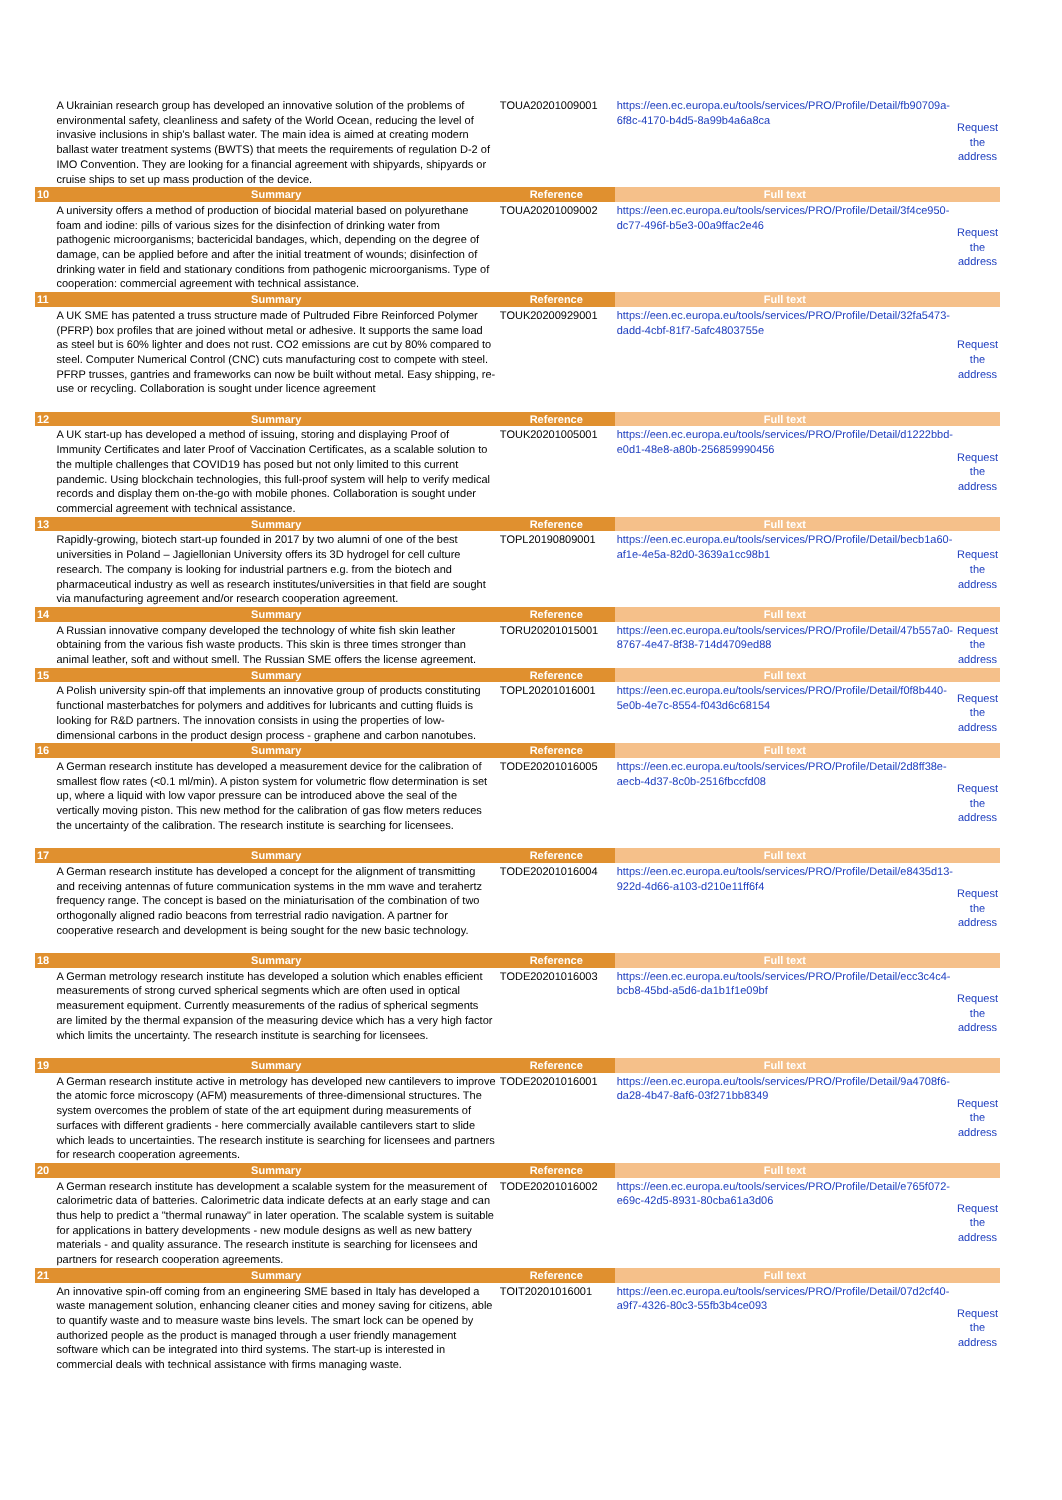| | A Ukrainian research group has developed an innovative solution of the problems of environmental safety, cleanliness and safety of the World Ocean, reducing the level of invasive inclusions in ship's ballast water. The main idea is aimed at creating modern ballast water treatment systems (BWTS) that meets the requirements of regulation D-2 of IMO Convention. They are looking for a financial agreement with shipyards, shipyards or cruise ships to set up mass production of the device. | TOUA20201009001 | https://een.ec.europa.eu/tools/services/PRO/Profile/Detail/fb90709a-6f8c-4170-b4d5-8a99b4a6a8ca | Request the address |
| 10 | Summary | Reference | Full text | |
| | A university offers a method of production of biocidal material based on polyurethane foam and iodine: pills of various sizes for the disinfection of drinking water from pathogenic microorganisms; bactericidal bandages, which, depending on the degree of damage, can be applied before and after the initial treatment of wounds; disinfection of drinking water in field and stationary conditions from pathogenic microorganisms. Type of cooperation: commercial agreement with technical assistance. | TOUA20201009002 | https://een.ec.europa.eu/tools/services/PRO/Profile/Detail/3f4ce950-dc77-496f-b5e3-00a9ffac2e46 | Request the address |
| 11 | Summary | Reference | Full text | |
| | A UK SME has patented a truss structure made of Pultruded Fibre Reinforced Polymer (PFRP) box profiles that are joined without metal or adhesive. It supports the same load as steel but is 60% lighter and does not rust. CO2 emissions are cut by 80% compared to steel. Computer Numerical Control (CNC) cuts manufacturing cost to compete with steel. PFRP trusses, gantries and frameworks can now be built without metal. Easy shipping, re-use or recycling. Collaboration is sought under licence agreement | TOUK20200929001 | https://een.ec.europa.eu/tools/services/PRO/Profile/Detail/32fa5473-dadd-4cbf-81f7-5afc4803755e | Request the address |
| 12 | Summary | Reference | Full text | |
| | A UK start-up has developed a method of issuing, storing and displaying Proof of Immunity Certificates and later Proof of Vaccination Certificates, as a scalable solution to the multiple challenges that COVID19 has posed but not only limited to this current pandemic. Using blockchain technologies, this full-proof system will help to verify medical records and display them on-the-go with mobile phones. Collaboration is sought under commercial agreement with technical assistance. | TOUK20201005001 | https://een.ec.europa.eu/tools/services/PRO/Profile/Detail/d1222bbd-e0d1-48e8-a80b-256859990456 | Request the address |
| 13 | Summary | Reference | Full text | |
| | Rapidly-growing, biotech start-up founded in 2017 by two alumni of one of the best universities in Poland – Jagiellonian University offers its 3D hydrogel for cell culture research. The company is looking for industrial partners e.g. from the biotech and pharmaceutical industry as well as research institutes/universities in that field are sought via manufacturing agreement and/or research cooperation agreement. | TOPL20190809001 | https://een.ec.europa.eu/tools/services/PRO/Profile/Detail/becb1a60-af1e-4e5a-82d0-3639a1cc98b1 | Request the address |
| 14 | Summary | Reference | Full text | |
| | A Russian innovative company developed the technology of white fish skin leather obtaining from the various fish waste products. This skin is three times stronger than animal leather, soft and without smell. The Russian SME offers the license agreement. | TORU20201015001 | https://een.ec.europa.eu/tools/services/PRO/Profile/Detail/47b557a0-8767-4e47-8f38-714d4709ed88 | Request the address |
| 15 | Summary | Reference | Full text | |
| | A Polish university spin-off that implements an innovative group of products constituting functional masterbatches for polymers and additives for lubricants and cutting fluids is looking for R&D partners. The innovation consists in using the properties of low-dimensional carbons in the product design process - graphene and carbon nanotubes. | TOPL20201016001 | https://een.ec.europa.eu/tools/services/PRO/Profile/Detail/f0f8b440-5e0b-4e7c-8554-f043d6c68154 | Request the address |
| 16 | Summary | Reference | Full text | |
| | A German research institute has developed a measurement device for the calibration of smallest flow rates (<0.1 ml/min). A piston system for volumetric flow determination is set up, where a liquid with low vapor pressure can be introduced above the seal of the vertically moving piston. This new method for the calibration of gas flow meters reduces the uncertainty of the calibration. The research institute is searching for licensees. | TODE20201016005 | https://een.ec.europa.eu/tools/services/PRO/Profile/Detail/2d8ff38e-aecb-4d37-8c0b-2516fbccfd08 | Request the address |
| 17 | Summary | Reference | Full text | |
| | A German research institute has developed a concept for the alignment of transmitting and receiving antennas of future communication systems in the mm wave and terahertz frequency range. The concept is based on the miniaturisation of the combination of two orthogonally aligned radio beacons from terrestrial radio navigation. A partner for cooperative research and development is being sought for the new basic technology. | TODE20201016004 | https://een.ec.europa.eu/tools/services/PRO/Profile/Detail/e8435d13-922d-4d66-a103-d210e11ff6f4 | Request the address |
| 18 | Summary | Reference | Full text | |
| | A German metrology research institute has developed a solution which enables efficient measurements of strong curved spherical segments which are often used in optical measurement equipment. Currently measurements of the radius of spherical segments are limited by the thermal expansion of the measuring device which has a very high factor which limits the uncertainty. The research institute is searching for licensees. | TODE20201016003 | https://een.ec.europa.eu/tools/services/PRO/Profile/Detail/ecc3c4c4-bcb8-45bd-a5d6-da1b1f1e09bf | Request the address |
| 19 | Summary | Reference | Full text | |
| | A German research institute active in metrology has developed new cantilevers to improve the atomic force microscopy (AFM) measurements of three-dimensional structures. The system overcomes the problem of state of the art equipment during measurements of surfaces with different gradients - here commercially available cantilevers start to slide which leads to uncertainties. The research institute is searching for licensees and partners for research cooperation agreements. | TODE20201016001 | https://een.ec.europa.eu/tools/services/PRO/Profile/Detail/9a4708f6-da28-4b47-8af6-03f271bb8349 | Request the address |
| 20 | Summary | Reference | Full text | |
| | A German research institute has development a scalable system for the measurement of calorimetric data of batteries. Calorimetric data indicate defects at an early stage and can thus help to predict a "thermal runaway" in later operation. The scalable system is suitable for applications in battery developments - new module designs as well as new battery materials - and quality assurance. The research institute is searching for licensees and partners for research cooperation agreements. | TODE20201016002 | https://een.ec.europa.eu/tools/services/PRO/Profile/Detail/e765f072-e69c-42d5-8931-80cba61a3d06 | Request the address |
| 21 | Summary | Reference | Full text | |
| | An innovative spin-off coming from an engineering SME based in Italy has developed a waste management solution, enhancing cleaner cities and money saving for citizens, able to quantify waste and to measure waste bins levels. The smart lock can be opened by authorized people as the product is managed through a user friendly management software which can be integrated into third systems. The start-up is interested in commercial deals with technical assistance with firms managing waste. | TOIT20201016001 | https://een.ec.europa.eu/tools/services/PRO/Profile/Detail/07d2cf40-a9f7-4326-80c3-55fb3b4ce093 | Request the address |